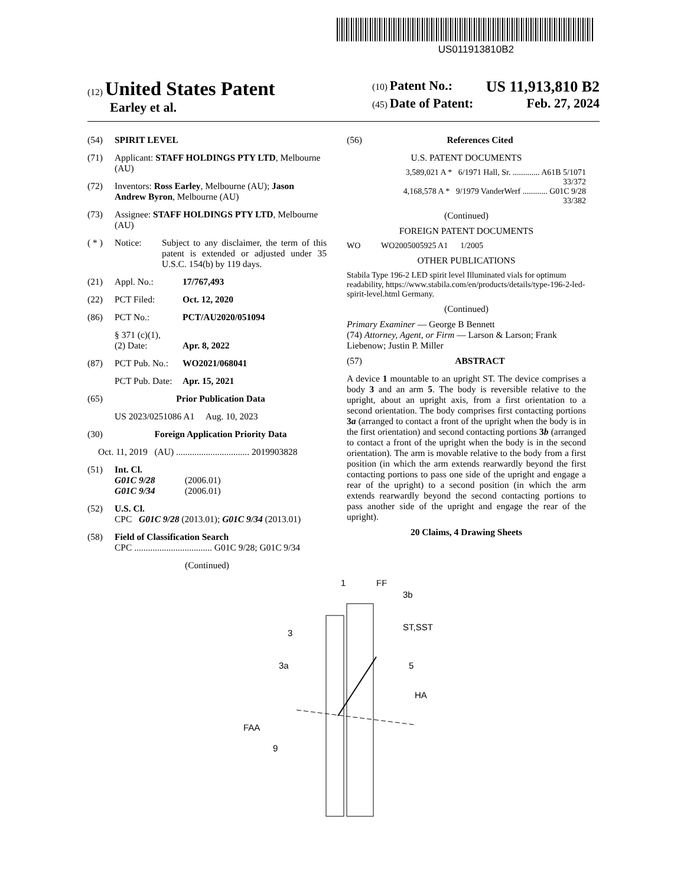US011913810B2
(12) United States Patent
Earley et al.
(10) Patent No.: US 11,913,810 B2
(45) Date of Patent: Feb. 27, 2024
(54) SPIRIT LEVEL
(71) Applicant: STAFF HOLDINGS PTY LTD, Melbourne (AU)
(72) Inventors: Ross Earley, Melbourne (AU); Jason Andrew Byron, Melbourne (AU)
(73) Assignee: STAFF HOLDINGS PTY LTD, Melbourne (AU)
( * ) Notice: Subject to any disclaimer, the term of this patent is extended or adjusted under 35 U.S.C. 154(b) by 119 days.
(21) Appl. No.: 17/767,493
(22) PCT Filed: Oct. 12, 2020
(86) PCT No.: PCT/AU2020/051094
§ 371 (c)(1),
(2) Date:
Apr. 8, 2022
(87) PCT Pub. No.: WO2021/068041
PCT Pub. Date: Apr. 15, 2021
(65) Prior Publication Data
US 2023/0251086 A1 Aug. 10, 2023
(30) Foreign Application Priority Data
Oct. 11, 2019 (AU) ................................ 2019903828
(51) Int. Cl.
G01C 9/28 (2006.01)
G01C 9/34 (2006.01)
(52) U.S. Cl.
CPC G01C 9/28 (2013.01); G01C 9/34 (2013.01)
(58) Field of Classification Search
CPC .................................. G01C 9/28; G01C 9/34
(Continued)
(56) References Cited
U.S. PATENT DOCUMENTS
3,589,021 A * 6/1971 Hall, Sr. ............. A61B 5/1071
33/372
4,168,578 A * 9/1979 VanderWerf ............ G01C 9/28
33/382
(Continued)
FOREIGN PATENT DOCUMENTS
WO WO2005005925 A1 1/2005
OTHER PUBLICATIONS
Stabila Type 196-2 LED spirit level Illuminated vials for optimum readability, https://www.stabila.com/en/products/details/type-196-2-led-spirit-level.html Germany.
(Continued)
Primary Examiner — George B Bennett
(74) Attorney, Agent, or Firm — Larson & Larson; Frank Liebenow; Justin P. Miller
(57) ABSTRACT
A device 1 mountable to an upright ST. The device comprises a body 3 and an arm 5. The body is reversible relative to the upright, about an upright axis, from a first orientation to a second orientation. The body comprises first contacting portions 3a (arranged to contact a front of the upright when the body is in the first orientation) and second contacting portions 3b (arranged to contact a front of the upright when the body is in the second orientation). The arm is movable relative to the body from a first position (in which the arm extends rearwardly beyond the first contacting portions to pass one side of the upright and engage a rear of the upright) to a second position (in which the arm extends rearwardly beyond the second contacting portions to pass another side of the upright and engage the rear of the upright).
20 Claims, 4 Drawing Sheets
1
FF
3b
ST,SST
3
5
3a
HA
FAA
9